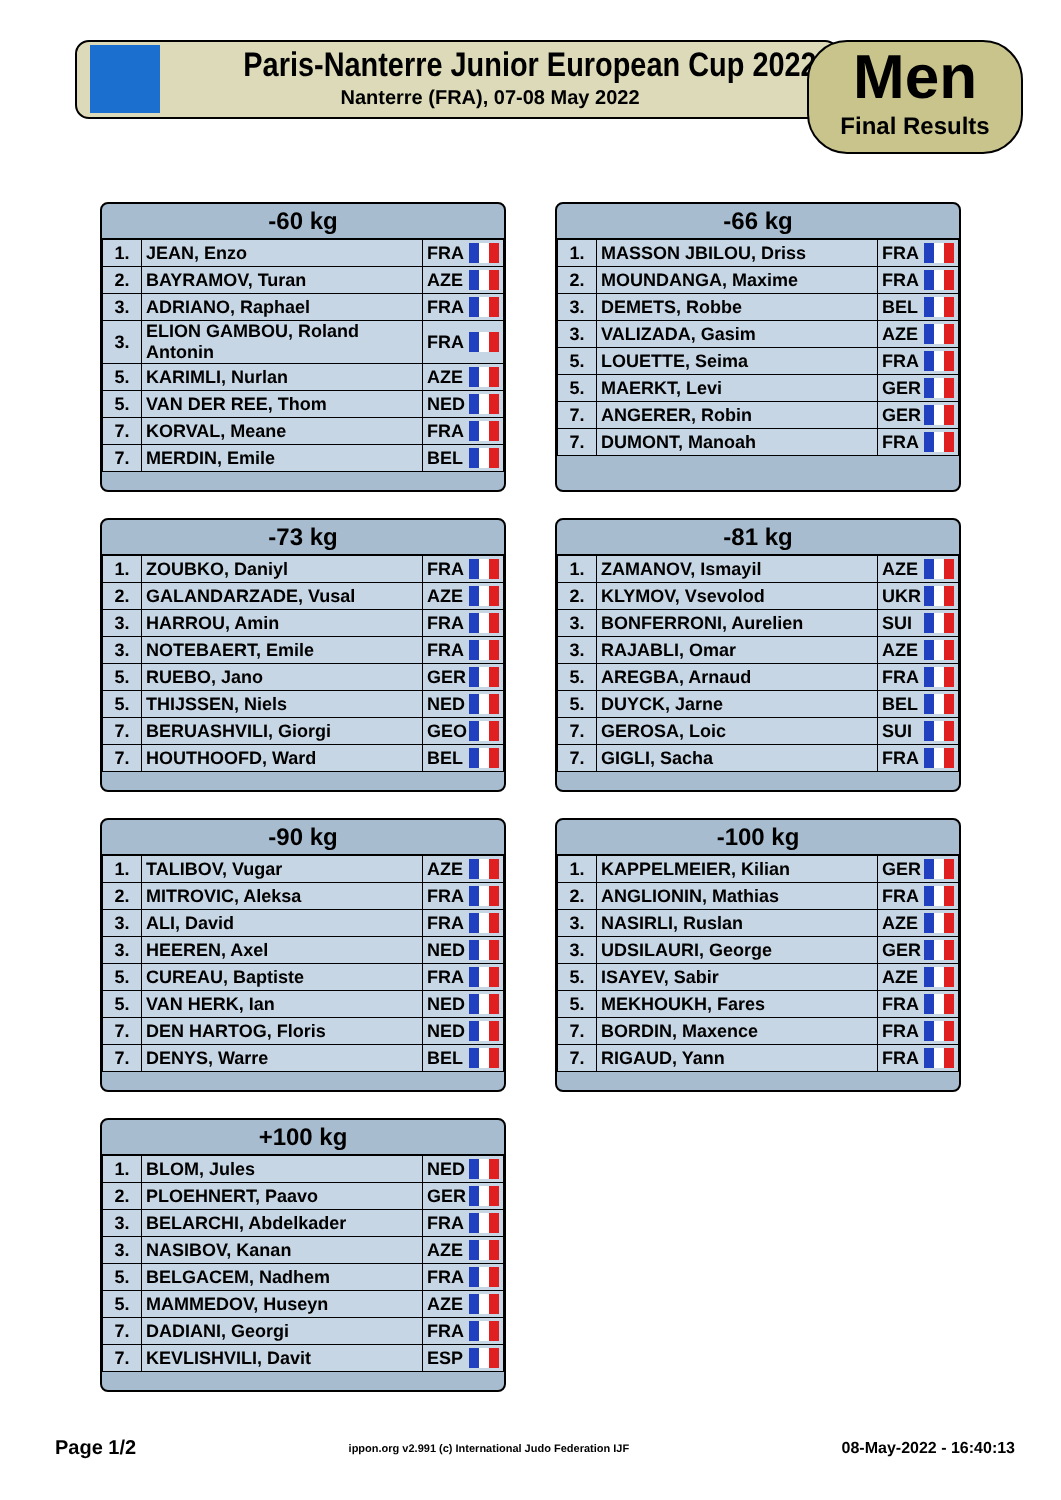Paris-Nanterre Junior European Cup 2022
Nanterre (FRA), 07-08 May 2022
Men
Final Results
| -60 kg | | |
| --- | --- | --- |
| 1. | JEAN, Enzo | FRA |
| 2. | BAYRAMOV, Turan | AZE |
| 3. | ADRIANO, Raphael | FRA |
| 3. | ELION GAMBOU, Roland Antonin | FRA |
| 5. | KARIMLI, Nurlan | AZE |
| 5. | VAN DER REE, Thom | NED |
| 7. | KORVAL, Meane | FRA |
| 7. | MERDIN, Emile | BEL |
| -66 kg | | |
| --- | --- | --- |
| 1. | MASSON JBILOU, Driss | FRA |
| 2. | MOUNDANGA, Maxime | FRA |
| 3. | DEMETS, Robbe | BEL |
| 3. | VALIZADA, Gasim | AZE |
| 5. | LOUETTE, Seima | FRA |
| 5. | MAERKT, Levi | GER |
| 7. | ANGERER, Robin | GER |
| 7. | DUMONT, Manoah | FRA |
| -73 kg | | |
| --- | --- | --- |
| 1. | ZOUBKO, Daniyl | FRA |
| 2. | GALANDARZADE, Vusal | AZE |
| 3. | HARROU, Amin | FRA |
| 3. | NOTEBAERT, Emile | FRA |
| 5. | RUEBO, Jano | GER |
| 5. | THIJSSEN, Niels | NED |
| 7. | BERUASHVILI, Giorgi | GEO |
| 7. | HOUTHOOFD, Ward | BEL |
| -81 kg | | |
| --- | --- | --- |
| 1. | ZAMANOV, Ismayil | AZE |
| 2. | KLYMOV, Vsevolod | UKR |
| 3. | BONFERRONI, Aurelien | SUI |
| 3. | RAJABLI, Omar | AZE |
| 5. | AREGBA, Arnaud | FRA |
| 5. | DUYCK, Jarne | BEL |
| 7. | GEROSA, Loic | SUI |
| 7. | GIGLI, Sacha | FRA |
| -90 kg | | |
| --- | --- | --- |
| 1. | TALIBOV, Vugar | AZE |
| 2. | MITROVIC, Aleksa | FRA |
| 3. | ALI, David | FRA |
| 3. | HEEREN, Axel | NED |
| 5. | CUREAU, Baptiste | FRA |
| 5. | VAN HERK, Ian | NED |
| 7. | DEN HARTOG, Floris | NED |
| 7. | DENYS, Warre | BEL |
| -100 kg | | |
| --- | --- | --- |
| 1. | KAPPELMEIER, Kilian | GER |
| 2. | ANGLIONIN, Mathias | FRA |
| 3. | NASIRLI, Ruslan | AZE |
| 3. | UDSILAURI, George | GER |
| 5. | ISAYEV, Sabir | AZE |
| 5. | MEKHOUKH, Fares | FRA |
| 7. | BORDIN, Maxence | FRA |
| 7. | RIGAUD, Yann | FRA |
| +100 kg | | |
| --- | --- | --- |
| 1. | BLOM, Jules | NED |
| 2. | PLOEHNERT, Paavo | GER |
| 3. | BELARCHI, Abdelkader | FRA |
| 3. | NASIBOV, Kanan | AZE |
| 5. | BELGACEM, Nadhem | FRA |
| 5. | MAMMEDOV, Huseyn | AZE |
| 7. | DADIANI, Georgi | FRA |
| 7. | KEVLISHVILI, Davit | ESP |
Page 1/2 ippon.org v2.991 (c) International Judo Federation IJF 08-May-2022 - 16:40:13